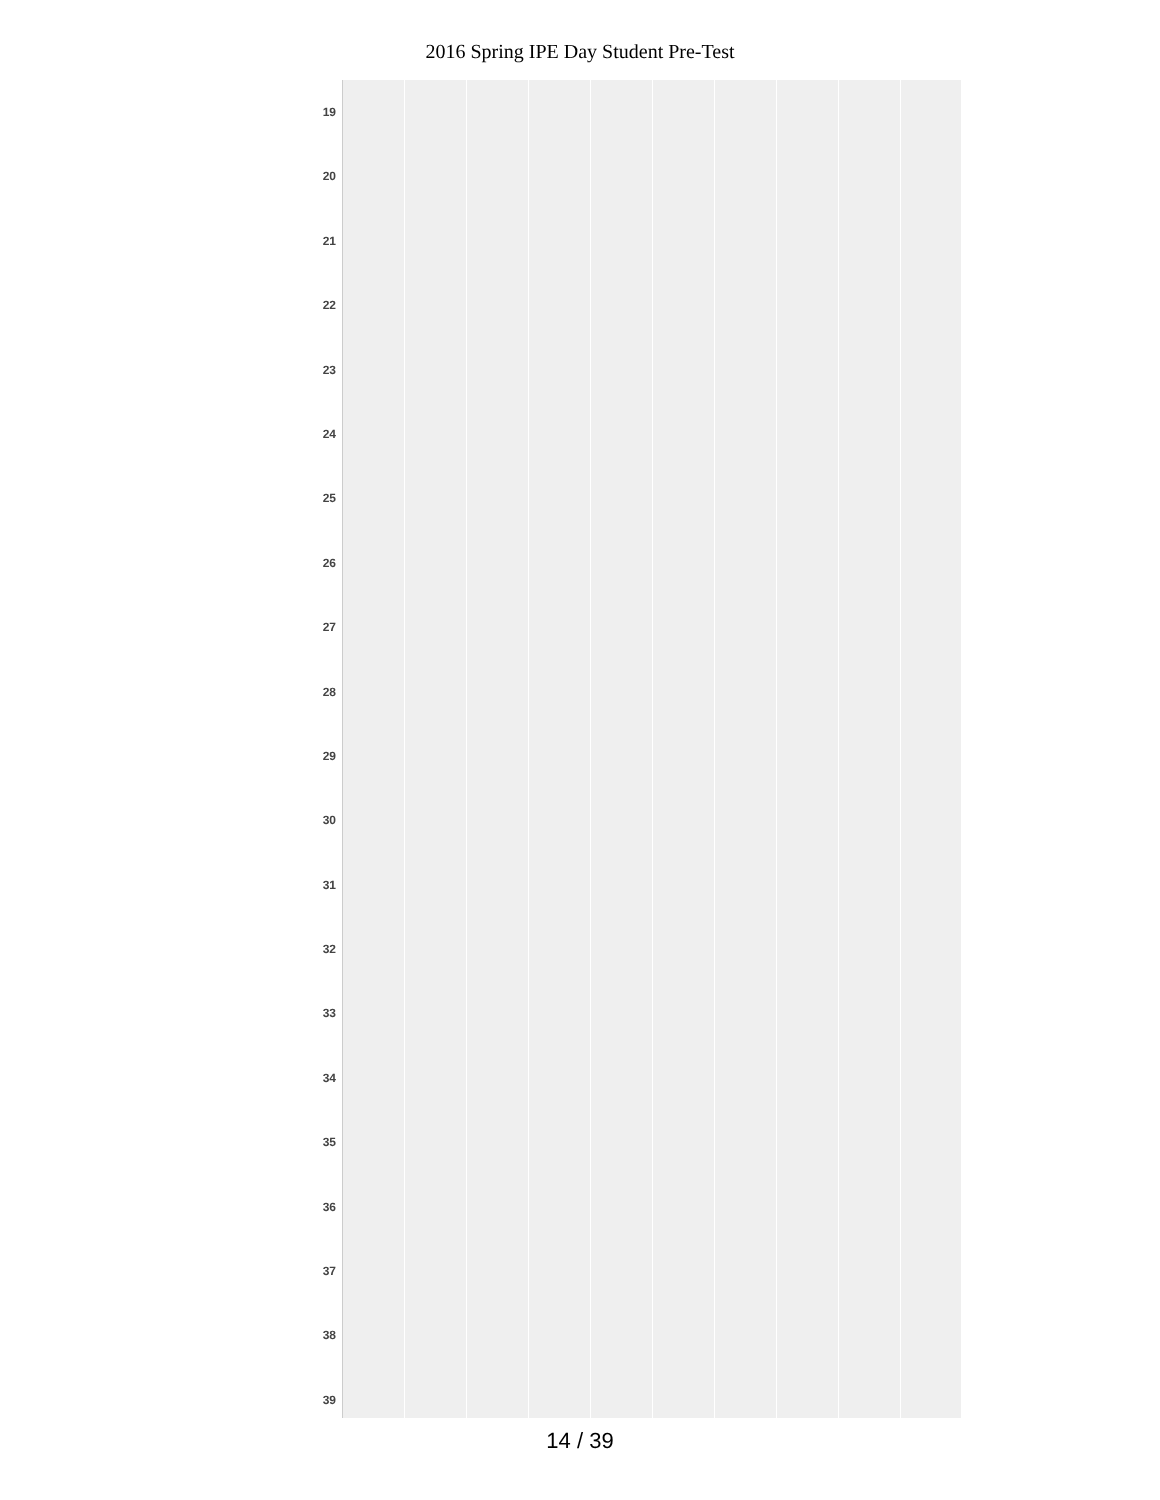2016 Spring IPE Day Student Pre-Test
19
20
21
22
23
24
25
26
27
28
29
30
31
32
33
34
35
36
37
38
39
14 / 39